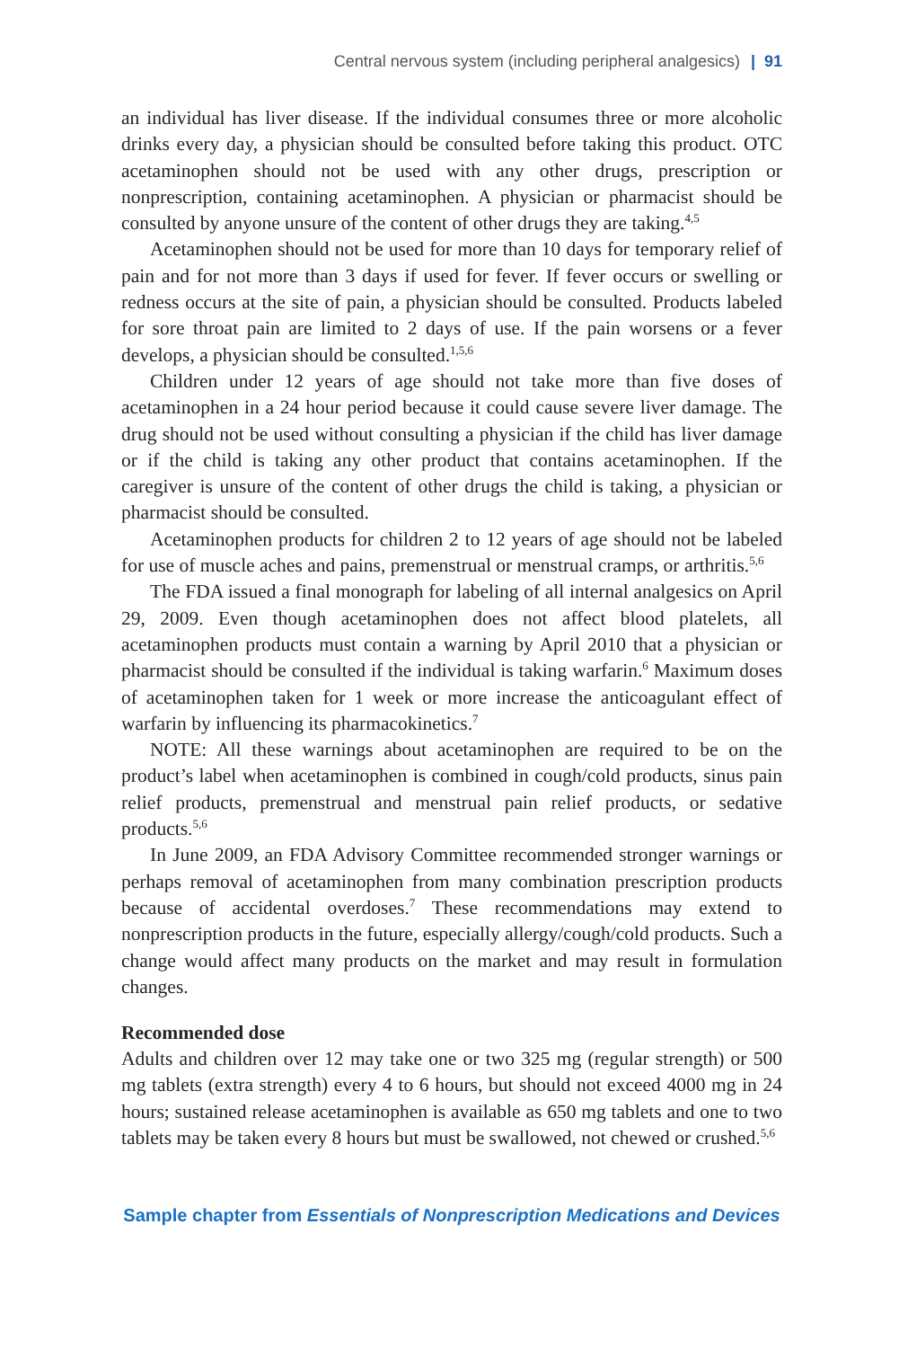Central nervous system (including peripheral analgesics) | 91
an individual has liver disease. If the individual consumes three or more alcoholic drinks every day, a physician should be consulted before taking this product. OTC acetaminophen should not be used with any other drugs, prescription or nonprescription, containing acetaminophen. A physician or pharmacist should be consulted by anyone unsure of the content of other drugs they are taking.<sup>4,5</sup>
Acetaminophen should not be used for more than 10 days for temporary relief of pain and for not more than 3 days if used for fever. If fever occurs or swelling or redness occurs at the site of pain, a physician should be consulted. Products labeled for sore throat pain are limited to 2 days of use. If the pain worsens or a fever develops, a physician should be consulted.<sup>1,5,6</sup>
Children under 12 years of age should not take more than five doses of acetaminophen in a 24 hour period because it could cause severe liver damage. The drug should not be used without consulting a physician if the child has liver damage or if the child is taking any other product that contains acetaminophen. If the caregiver is unsure of the content of other drugs the child is taking, a physician or pharmacist should be consulted.
Acetaminophen products for children 2 to 12 years of age should not be labeled for use of muscle aches and pains, premenstrual or menstrual cramps, or arthritis.<sup>5,6</sup>
The FDA issued a final monograph for labeling of all internal analgesics on April 29, 2009. Even though acetaminophen does not affect blood platelets, all acetaminophen products must contain a warning by April 2010 that a physician or pharmacist should be consulted if the individual is taking warfarin.<sup>6</sup> Maximum doses of acetaminophen taken for 1 week or more increase the anticoagulant effect of warfarin by influencing its pharmacokinetics.<sup>7</sup>
NOTE: All these warnings about acetaminophen are required to be on the product’s label when acetaminophen is combined in cough/cold products, sinus pain relief products, premenstrual and menstrual pain relief products, or sedative products.<sup>5,6</sup>
In June 2009, an FDA Advisory Committee recommended stronger warnings or perhaps removal of acetaminophen from many combination prescription products because of accidental overdoses.<sup>7</sup> These recommendations may extend to nonprescription products in the future, especially allergy/cough/cold products. Such a change would affect many products on the market and may result in formulation changes.
Recommended dose
Adults and children over 12 may take one or two 325 mg (regular strength) or 500 mg tablets (extra strength) every 4 to 6 hours, but should not exceed 4000 mg in 24 hours; sustained release acetaminophen is available as 650 mg tablets and one to two tablets may be taken every 8 hours but must be swallowed, not chewed or crushed.<sup>5,6</sup>
Sample chapter from Essentials of Nonprescription Medications and Devices